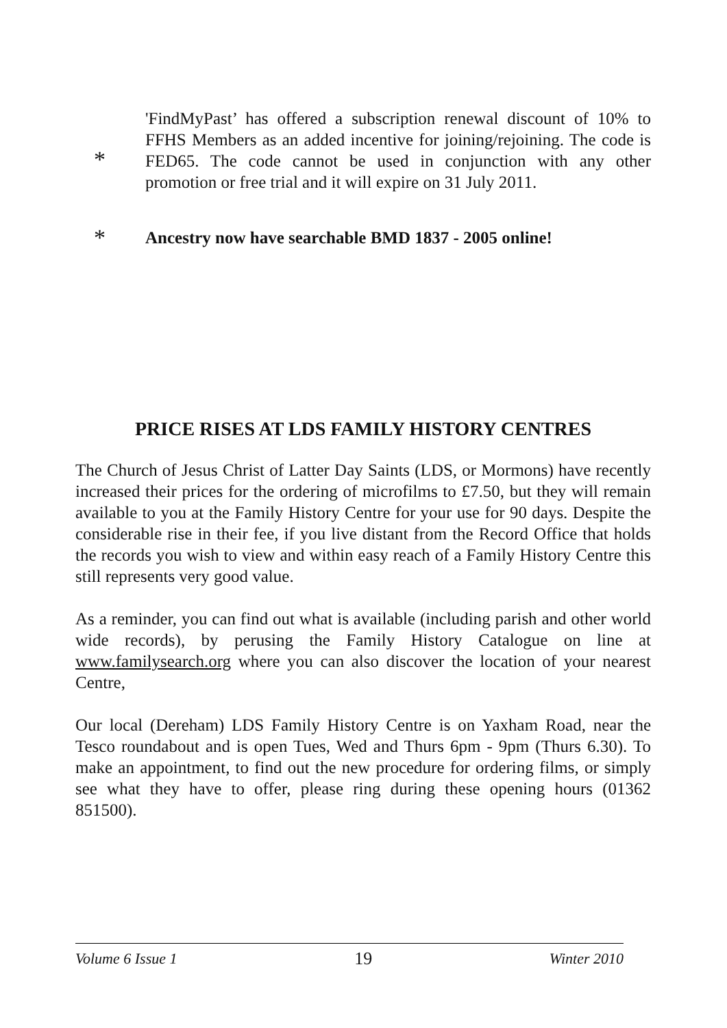*
'FindMyPast’ has offered a subscription renewal discount of 10% to FFHS Members as an added incentive for joining/rejoining. The code is FED65. The code cannot be used in conjunction with any other promotion or free trial and it will expire on 31 July 2011.
*
Ancestry now have searchable BMD 1837 - 2005 online!
PRICE RISES AT LDS FAMILY HISTORY CENTRES
The Church of Jesus Christ of Latter Day Saints (LDS, or Mormons) have recently increased their prices for the ordering of microfilms to £7.50, but they will remain available to you at the Family History Centre for your use for 90 days. Despite the considerable rise in their fee, if you live distant from the Record Office that holds the records you wish to view and within easy reach of a Family History Centre this still represents very good value.
As a reminder, you can find out what is available (including parish and other world wide records), by perusing the Family History Catalogue on line at www.familysearch.org where you can also discover the location of your nearest Centre,
Our local (Dereham) LDS Family History Centre is on Yaxham Road, near the Tesco roundabout and is open Tues, Wed and Thurs 6pm - 9pm (Thurs 6.30). To make an appointment, to find out the new procedure for ordering films, or simply see what they have to offer, please ring during these opening hours (01362 851500).
Volume 6 Issue 1 19 Winter 2010